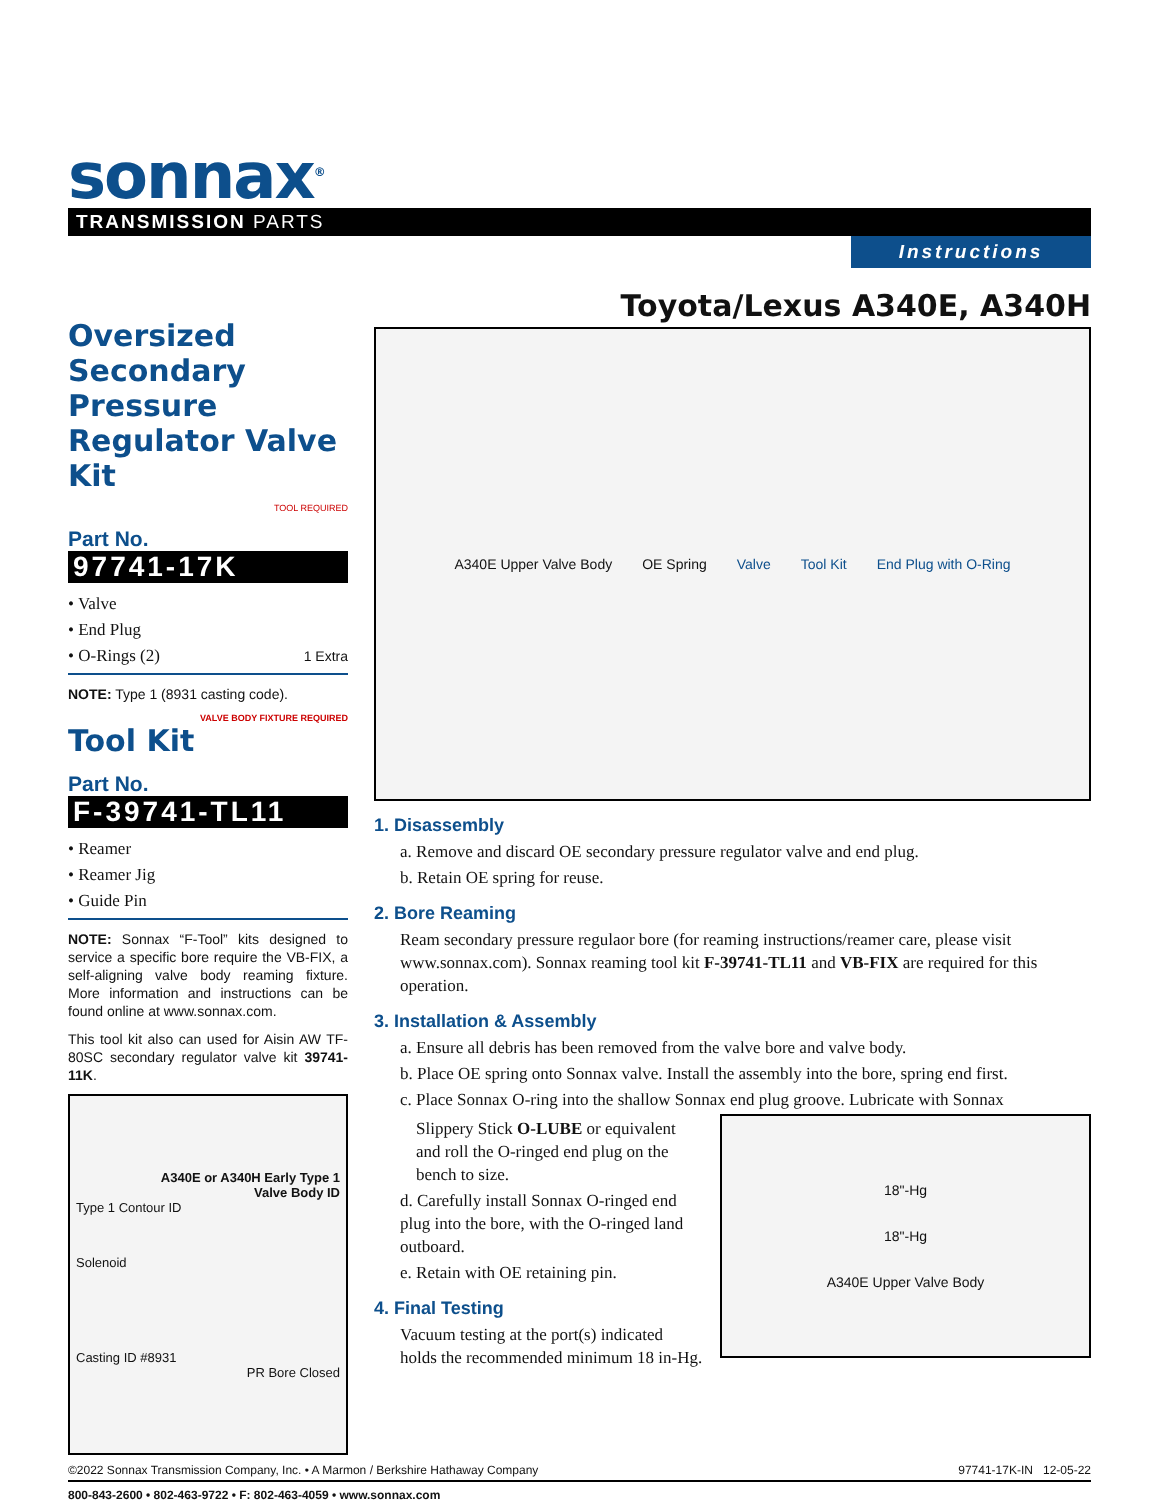sonnax<sup>®</sup>
TRANSMISSION PARTS
Instructions
Oversized Secondary Pressure Regulator Valve Kit
TOOL REQUIRED
Part No.
97741-17K
• Valve
• End Plug
• O-Rings (2) 1 Extra
NOTE: Type 1 (8931 casting code).
VALVE BODY FIXTURE REQUIRED
Tool Kit
Part No.
F-39741-TL11
• Reamer
• Reamer Jig
• Guide Pin
NOTE: Sonnax “F-Tool” kits designed to service a specific bore require the VB-FIX, a self-aligning valve body reaming fixture. More information and instructions can be found online at www.sonnax.com.
This tool kit also can used for Aisin AW TF-80SC secondary regulator valve kit 39741-11K.
A340E or A340H Early Type 1
Valve Body ID
Type 1 Contour ID
Solenoid
Casting ID #8931
PR Bore Closed
Toyota/Lexus A340E, A340H
A340E Upper Valve Body OE Spring Valve Tool Kit End Plug with O-Ring
1. Disassembly
a. Remove and discard OE secondary pressure regulator valve and end plug.
b. Retain OE spring for reuse.
2. Bore Reaming
Ream secondary pressure regulaor bore (for reaming instructions/reamer care, please visit www.sonnax.com). Sonnax reaming tool kit F-39741-TL11 and VB-FIX are required for this operation.
3. Installation & Assembly
a. Ensure all debris has been removed from the valve bore and valve body.
b. Place OE spring onto Sonnax valve. Install the assembly into the bore, spring end first.
c. Place Sonnax O-ring into the shallow Sonnax end plug groove. Lubricate with Sonnax
Slippery Stick O-LUBE or equivalent and roll the O-ringed end plug on the bench to size.
d. Carefully install Sonnax O-ringed end plug into the bore, with the O-ringed land outboard.
e. Retain with OE retaining pin.
4. Final Testing
Vacuum testing at the port(s) indicated holds the recommended minimum 18 in-Hg.
18"-Hg
18"-Hg
A340E Upper Valve Body
©2022 Sonnax Transmission Company, Inc. • A Marmon / Berkshire Hathaway Company 97741-17K-IN 12-05-22
800-843-2600 • 802-463-9722 • F: 802-463-4059 • www.sonnax.com